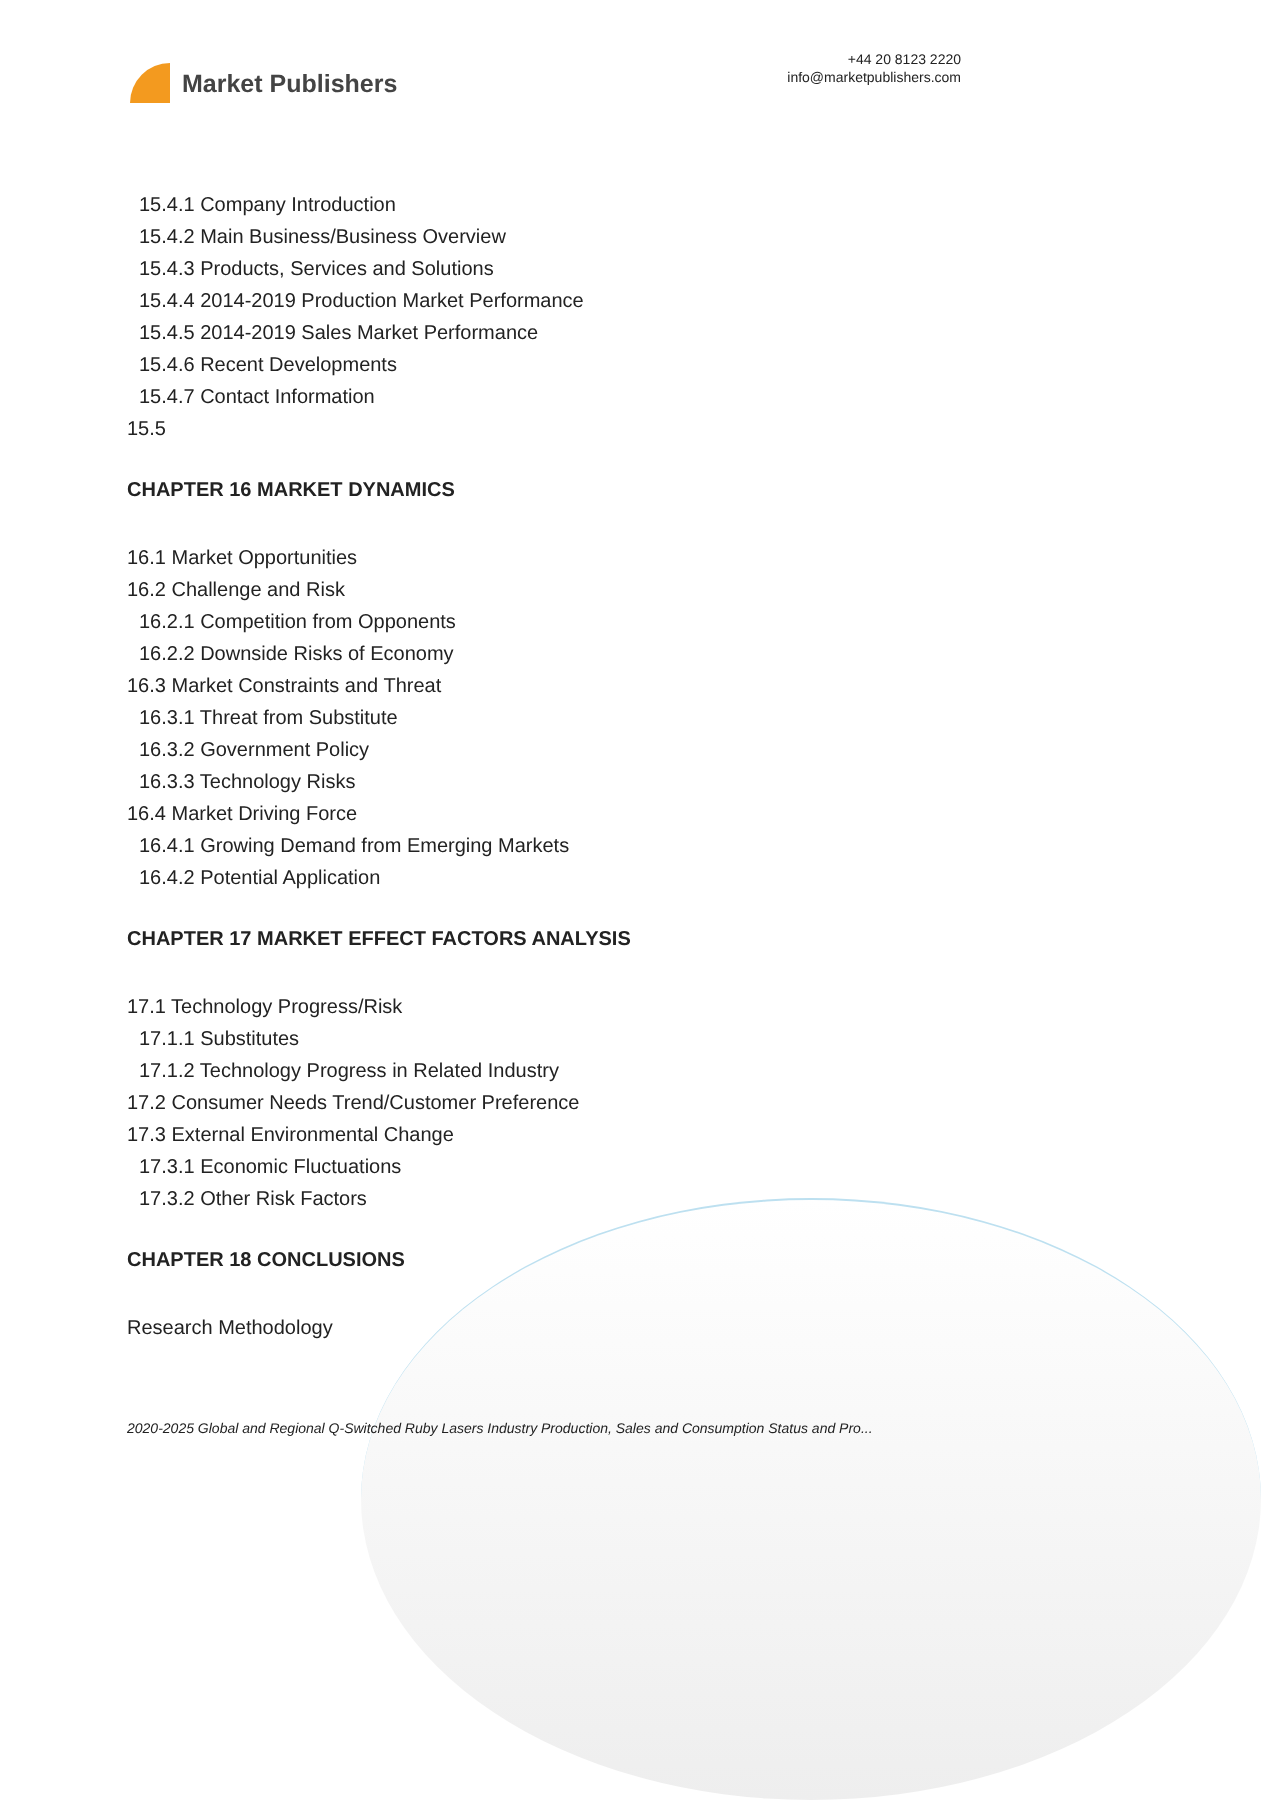Market Publishers
+44 20 8123 2220
info@marketpublishers.com
15.4.1 Company Introduction
15.4.2 Main Business/Business Overview
15.4.3 Products, Services and Solutions
15.4.4 2014-2019 Production Market Performance
15.4.5 2014-2019 Sales Market Performance
15.4.6 Recent Developments
15.4.7 Contact Information
15.5
CHAPTER 16 MARKET DYNAMICS
16.1 Market Opportunities
16.2 Challenge and Risk
16.2.1 Competition from Opponents
16.2.2 Downside Risks of Economy
16.3 Market Constraints and Threat
16.3.1 Threat from Substitute
16.3.2 Government Policy
16.3.3 Technology Risks
16.4 Market Driving Force
16.4.1 Growing Demand from Emerging Markets
16.4.2 Potential Application
CHAPTER 17 MARKET EFFECT FACTORS ANALYSIS
17.1 Technology Progress/Risk
17.1.1 Substitutes
17.1.2 Technology Progress in Related Industry
17.2 Consumer Needs Trend/Customer Preference
17.3 External Environmental Change
17.3.1 Economic Fluctuations
17.3.2 Other Risk Factors
CHAPTER 18 CONCLUSIONS
Research Methodology
2020-2025 Global and Regional Q-Switched Ruby Lasers Industry Production, Sales and Consumption Status and Pro...